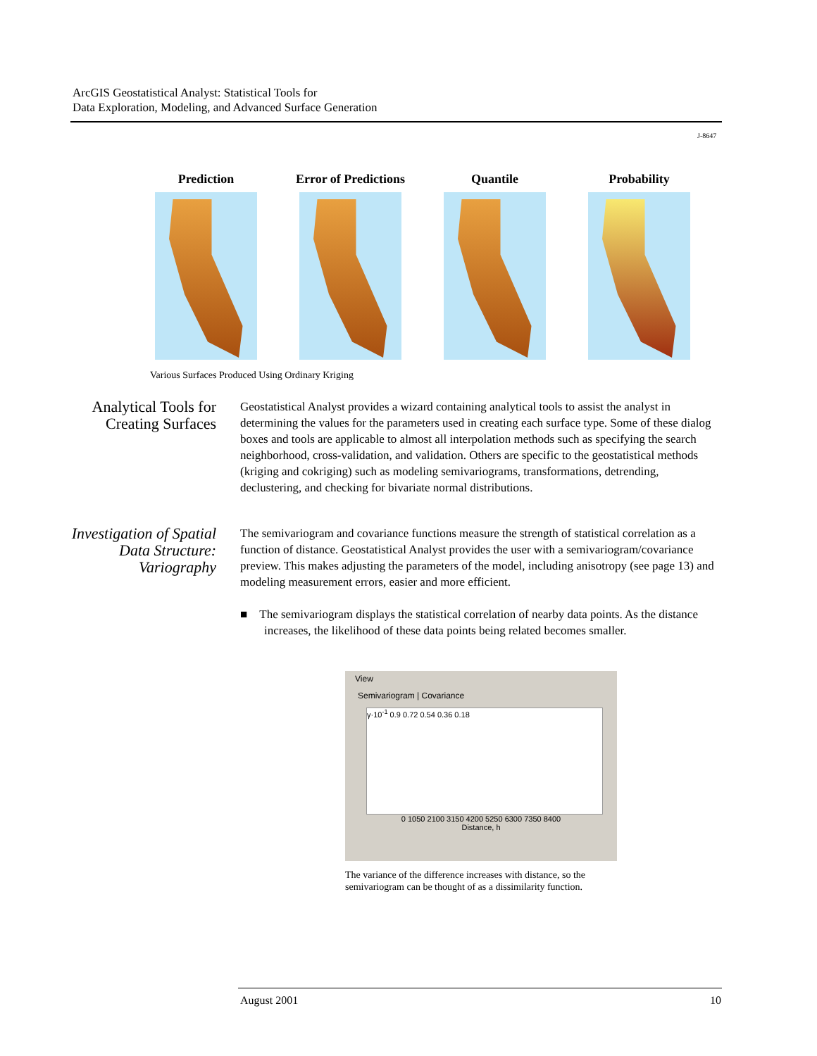ArcGIS Geostatistical Analyst: Statistical Tools for
Data Exploration, Modeling, and Advanced Surface Generation
J-8647
Prediction Error of Predictions
Quantile Probability
Various Surfaces Produced Using Ordinary Kriging
Analytical Tools for Creating Surfaces
Geostatistical Analyst provides a wizard containing analytical tools to assist the analyst in determining the values for the parameters used in creating each surface type. Some of these dialog boxes and tools are applicable to almost all interpolation methods such as specifying the search neighborhood, cross-validation, and validation. Others are specific to the geostatistical methods (kriging and cokriging) such as modeling semivariograms, transformations, detrending, declustering, and checking for bivariate normal distributions.
Investigation of Spatial Data Structure: Variography
The semivariogram and covariance functions measure the strength of statistical correlation as a function of distance. Geostatistical Analyst provides the user with a semivariogram/covariance preview. This makes adjusting the parameters of the model, including anisotropy (see page 13) and modeling measurement errors, easier and more efficient.
■ The semivariogram displays the statistical correlation of nearby data points. As the distance increases, the likelihood of these data points being related becomes smaller.
View
Semivariogram | Covariance
γ·10<sup>-1</sup> 0.9 0.72 0.54 0.36 0.18
0 1050 2100 3150 4200 5250 6300 7350 8400
Distance, h
The variance of the difference increases with distance, so the semivariogram can be thought of as a dissimilarity function.
August 2001 10